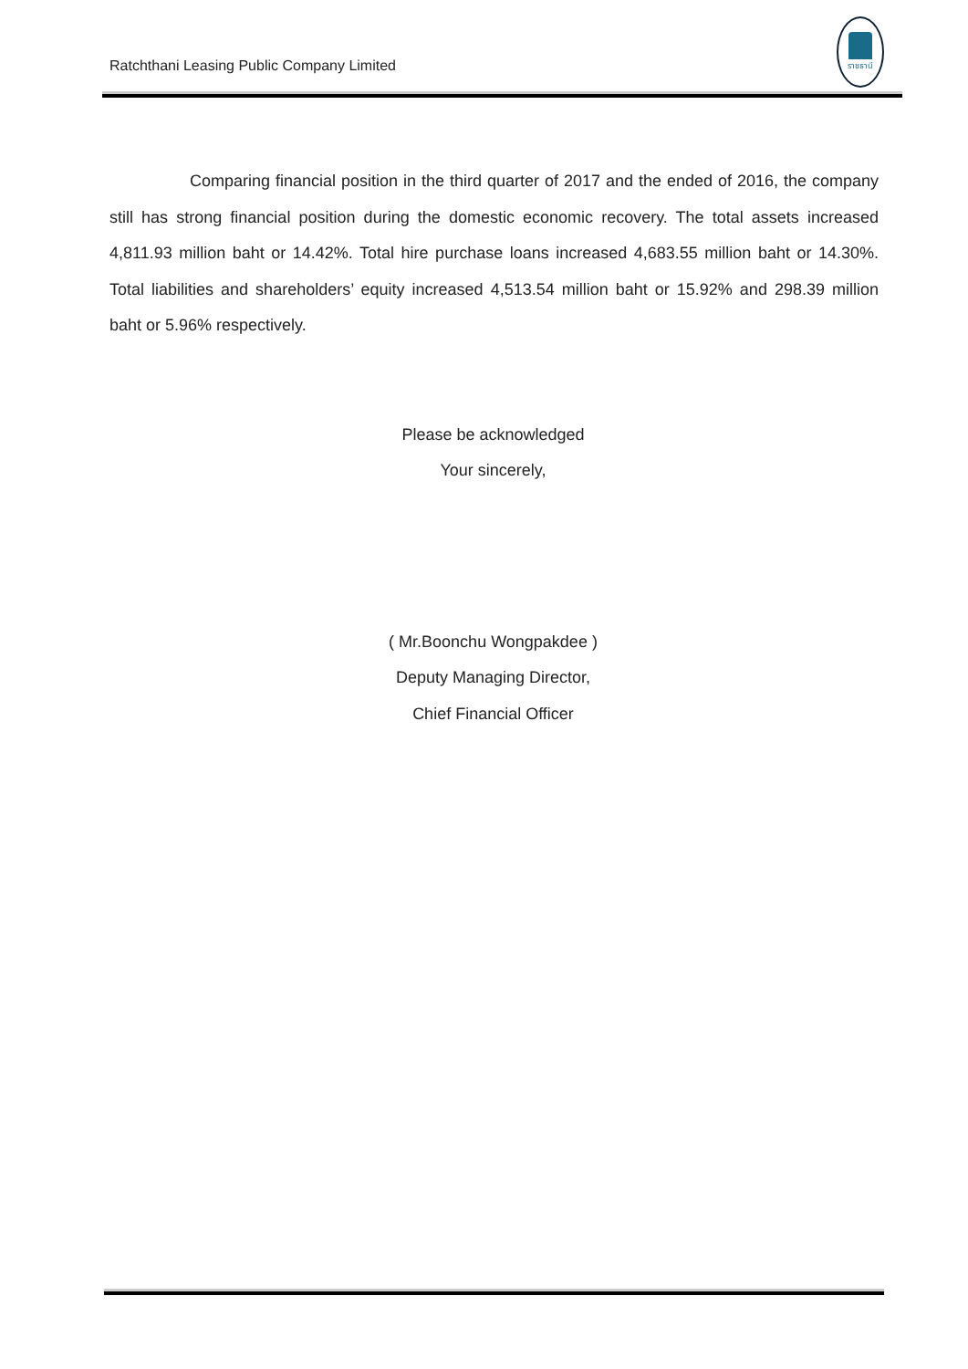Ratchthani Leasing Public Company Limited
ราชธานี
Comparing financial position in the third quarter of 2017 and the ended of 2016, the company still has strong financial position during the domestic economic recovery. The total assets increased 4,811.93 million baht or 14.42%. Total hire purchase loans increased 4,683.55 million baht or 14.30%. Total liabilities and shareholders’ equity increased 4,513.54 million baht or 15.92% and 298.39 million baht or 5.96% respectively.
Please be acknowledged
Your sincerely,
( Mr.Boonchu Wongpakdee )
Deputy Managing Director,
Chief Financial Officer